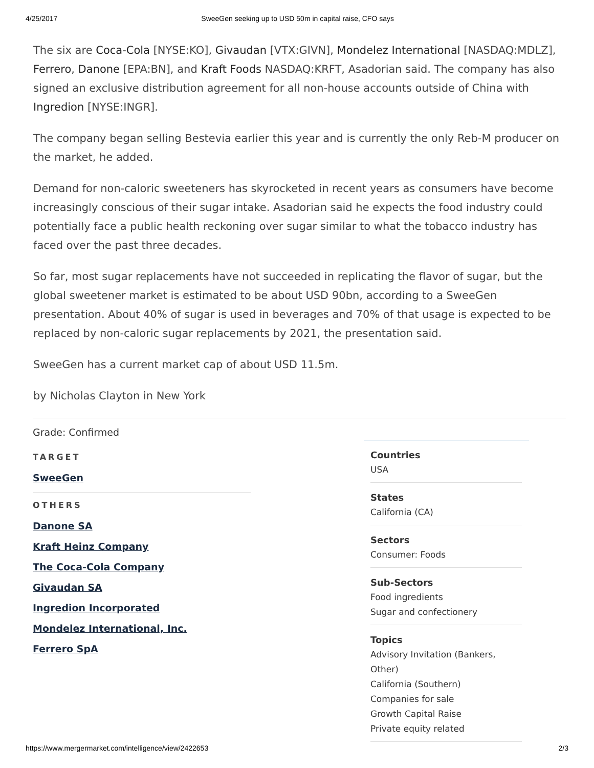4/25/2017 SweeGen seeking up to USD 50m in capital raise, CFO says
The six are Coca-Cola [NYSE:KO], Givaudan [VTX:GIVN], Mondelez International [NASDAQ:MDLZ], Ferrero, Danone [EPA:BN], and Kraft Foods NASDAQ:KRFT, Asadorian said. The company has also signed an exclusive distribution agreement for all non-house accounts outside of China with Ingredion [NYSE:INGR].
The company began selling Bestevia earlier this year and is currently the only Reb-M producer on the market, he added.
Demand for non-caloric sweeteners has skyrocketed in recent years as consumers have become increasingly conscious of their sugar intake. Asadorian said he expects the food industry could potentially face a public health reckoning over sugar similar to what the tobacco industry has faced over the past three decades.
So far, most sugar replacements have not succeeded in replicating the flavor of sugar, but the global sweetener market is estimated to be about USD 90bn, according to a SweeGen presentation. About 40% of sugar is used in beverages and 70% of that usage is expected to be replaced by non-caloric sugar replacements by 2021, the presentation said.
SweeGen has a current market cap of about USD 11.5m.
by Nicholas Clayton in New York
Grade: Confirmed
TARGET
SweeGen
OTHERS
Danone SA
Kraft Heinz Company
The Coca-Cola Company
Givaudan SA
Ingredion Incorporated
Mondelez International, Inc.
Ferrero SpA
Countries
USA
States
California (CA)
Sectors
Consumer: Foods
Sub-Sectors
Food ingredients
Sugar and confectionery
Topics
Advisory Invitation (Bankers, Other)
California (Southern)
Companies for sale
Growth Capital Raise
Private equity related
https://www.mergermarket.com/intelligence/view/2422653 2/3